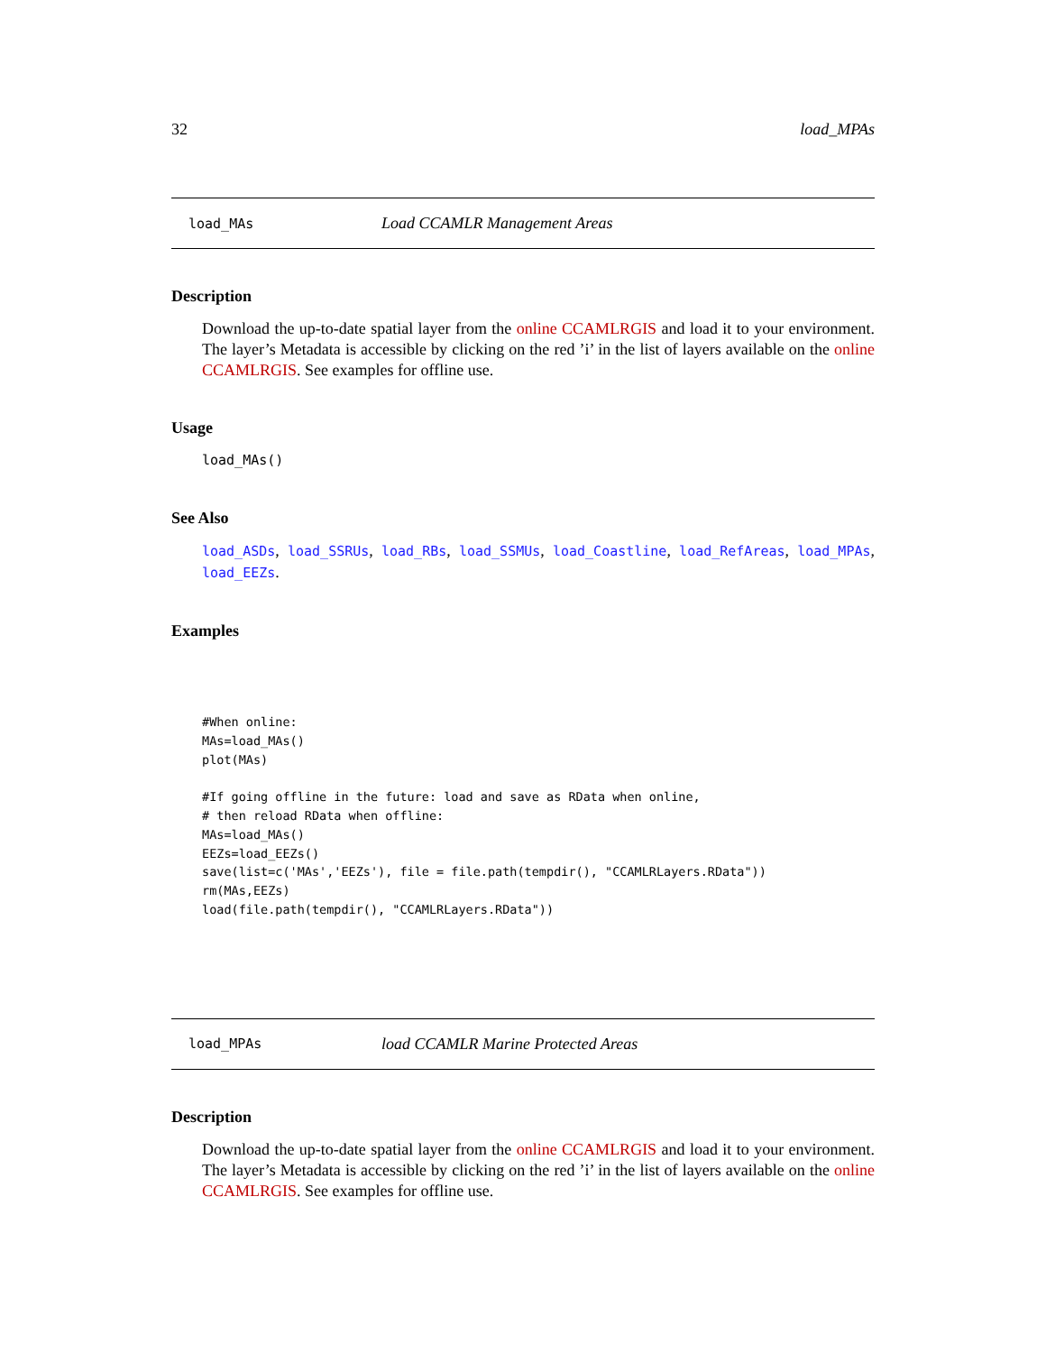32 load_MPAs
load_MAs Load CCAMLR Management Areas
Description
Download the up-to-date spatial layer from the online CCAMLRGIS and load it to your environment. The layer’s Metadata is accessible by clicking on the red ’i’ in the list of layers available on the online CCAMLRGIS. See examples for offline use.
Usage
load_MAs()
See Also
load_ASDs, load_SSRUs, load_RBs, load_SSMUs, load_Coastline, load_RefAreas, load_MPAs, load_EEZs.
Examples
#When online:
MAs=load_MAs()
plot(MAs)

#If going offline in the future: load and save as RData when online,
# then reload RData when offline:
MAs=load_MAs()
EEZs=load_EEZs()
save(list=c('MAs','EEZs'), file = file.path(tempdir(), "CCAMLRLayers.RData"))
rm(MAs,EEZs)
load(file.path(tempdir(), "CCAMLRLayers.RData"))
load_MPAs load CCAMLR Marine Protected Areas
Description
Download the up-to-date spatial layer from the online CCAMLRGIS and load it to your environment. The layer’s Metadata is accessible by clicking on the red ’i’ in the list of layers available on the online CCAMLRGIS. See examples for offline use.